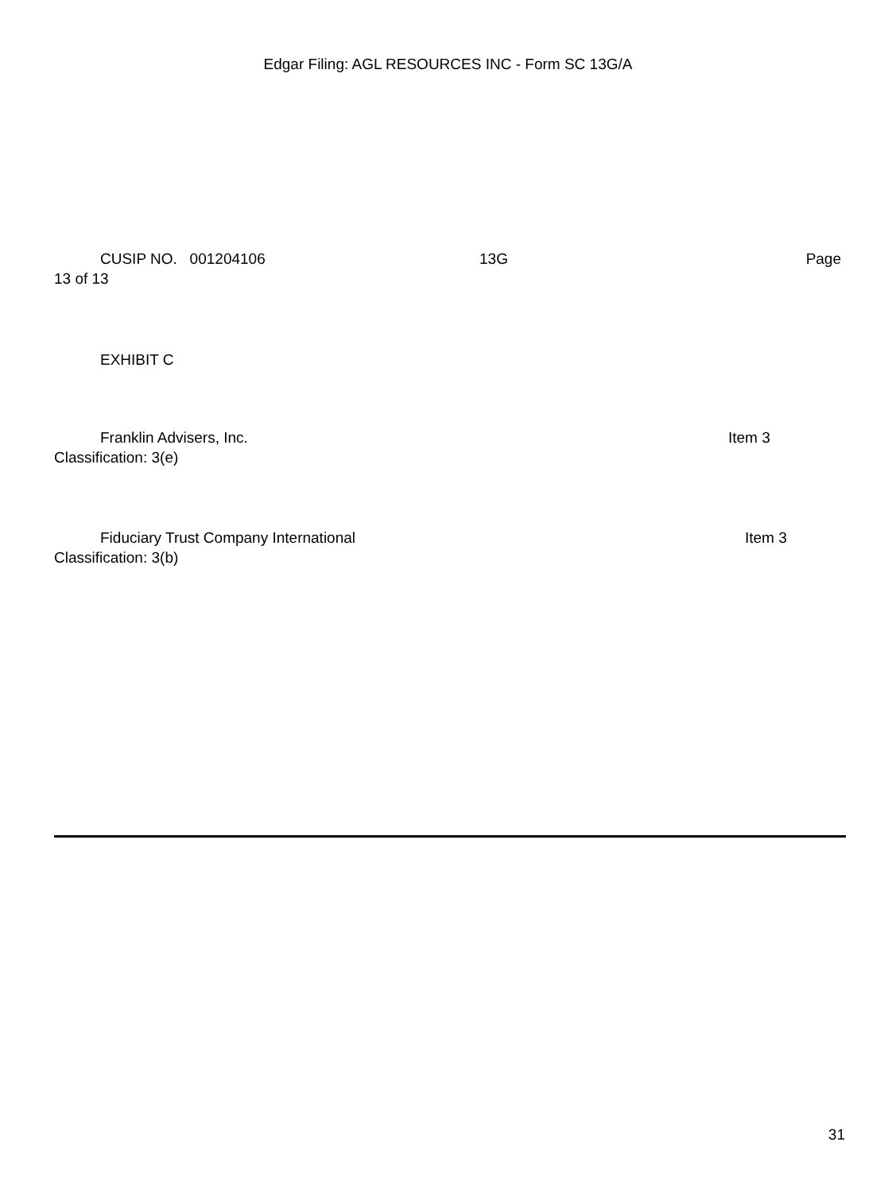Edgar Filing: AGL RESOURCES INC - Form SC 13G/A
CUSIP NO. 001204106 13G Page
13 of 13
EXHIBIT C
Franklin Advisers, Inc. Item 3
Classification: 3(e)
Fiduciary Trust Company International Item 3
Classification: 3(b)
31